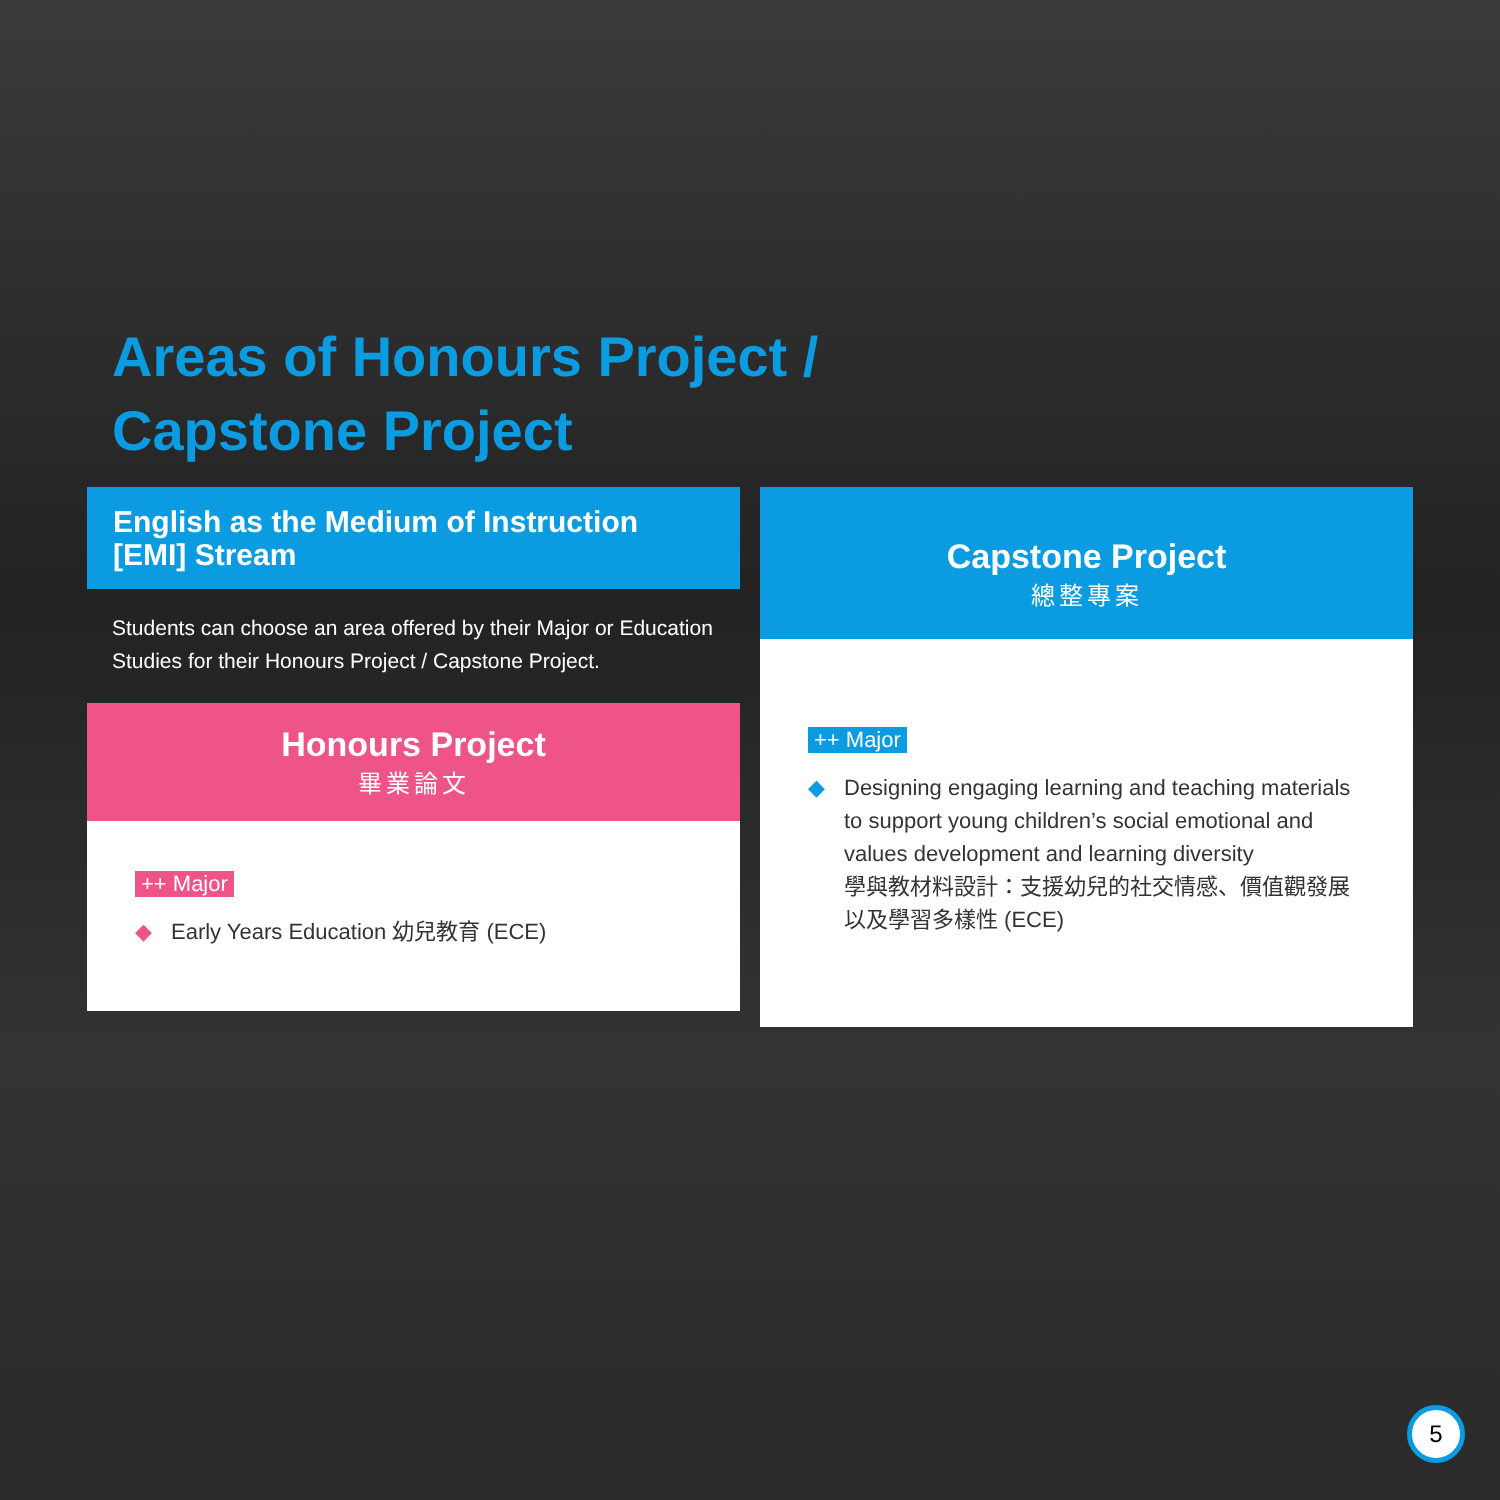Areas of Honours Project /
Capstone Project
English as the Medium of Instruction [EMI] Stream
Students can choose an area offered by their Major or Education Studies for their Honours Project / Capstone Project.
Honours Project
畢業論文
++ Major
◆ Early Years Education 幼兒教育 (ECE)
Capstone Project
總整專案
++ Major
◆ Designing engaging learning and teaching materials to support young children’s social emotional and values development and learning diversity
學與教材料設計：支援幼兒的社交情感、價值觀發展以及學習多樣性 (ECE)
5